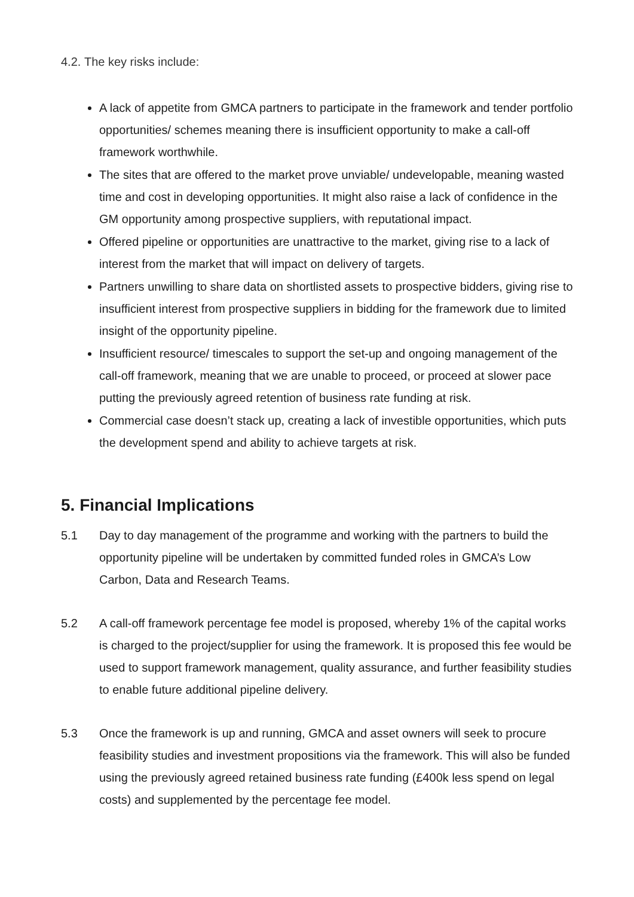4.2. The key risks include:
A lack of appetite from GMCA partners to participate in the framework and tender portfolio opportunities/ schemes meaning there is insufficient opportunity to make a call-off framework worthwhile.
The sites that are offered to the market prove unviable/ undevelopable, meaning wasted time and cost in developing opportunities. It might also raise a lack of confidence in the GM opportunity among prospective suppliers, with reputational impact.
Offered pipeline or opportunities are unattractive to the market, giving rise to a lack of interest from the market that will impact on delivery of targets.
Partners unwilling to share data on shortlisted assets to prospective bidders, giving rise to insufficient interest from prospective suppliers in bidding for the framework due to limited insight of the opportunity pipeline.
Insufficient resource/ timescales to support the set-up and ongoing management of the call-off framework, meaning that we are unable to proceed, or proceed at slower pace putting the previously agreed retention of business rate funding at risk.
Commercial case doesn’t stack up, creating a lack of investible opportunities, which puts the development spend and ability to achieve targets at risk.
5. Financial Implications
5.1 Day to day management of the programme and working with the partners to build the opportunity pipeline will be undertaken by committed funded roles in GMCA’s Low Carbon, Data and Research Teams.
5.2 A call-off framework percentage fee model is proposed, whereby 1% of the capital works is charged to the project/supplier for using the framework. It is proposed this fee would be used to support framework management, quality assurance, and further feasibility studies to enable future additional pipeline delivery.
5.3 Once the framework is up and running, GMCA and asset owners will seek to procure feasibility studies and investment propositions via the framework. This will also be funded using the previously agreed retained business rate funding (£400k less spend on legal costs) and supplemented by the percentage fee model.